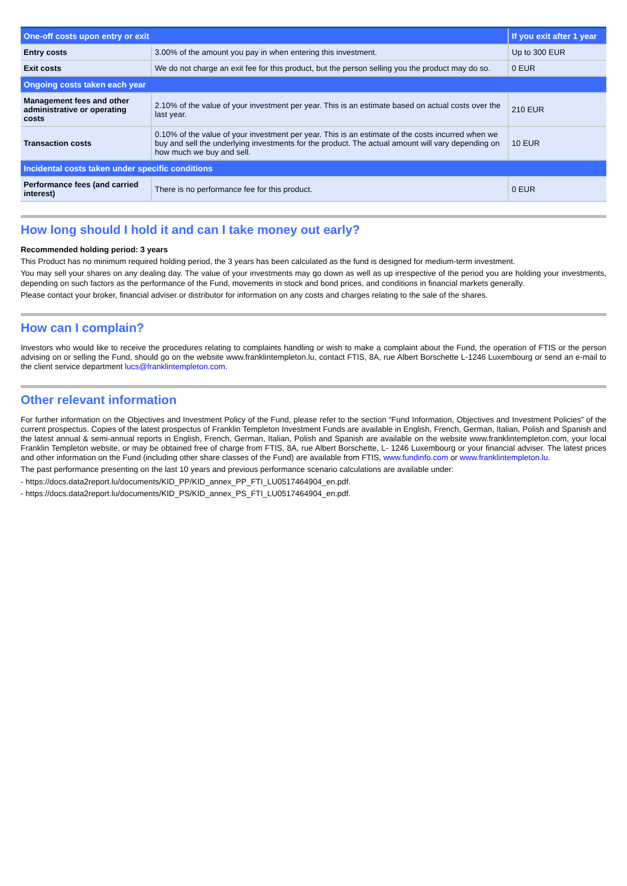| One-off costs upon entry or exit | | If you exit after 1 year |
| --- | --- | --- |
| Entry costs | 3.00% of the amount you pay in when entering this investment. | Up to 300 EUR |
| Exit costs | We do not charge an exit fee for this product, but the person selling you the product may do so. | 0 EUR |
| Ongoing costs taken each year | | |
| Management fees and other administrative or operating costs | 2.10% of the value of your investment per year. This is an estimate based on actual costs over the last year. | 210 EUR |
| Transaction costs | 0.10% of the value of your investment per year. This is an estimate of the costs incurred when we buy and sell the underlying investments for the product. The actual amount will vary depending on how much we buy and sell. | 10 EUR |
| Incidental costs taken under specific conditions | | |
| Performance fees (and carried interest) | There is no performance fee for this product. | 0 EUR |
How long should I hold it and can I take money out early?
Recommended holding period: 3 years
This Product has no minimum required holding period, the 3 years has been calculated as the fund is designed for medium-term investment.
You may sell your shares on any dealing day. The value of your investments may go down as well as up irrespective of the period you are holding your investments, depending on such factors as the performance of the Fund, movements in stock and bond prices, and conditions in financial markets generally.
Please contact your broker, financial adviser or distributor for information on any costs and charges relating to the sale of the shares.
How can I complain?
Investors who would like to receive the procedures relating to complaints handling or wish to make a complaint about the Fund, the operation of FTIS or the person advising on or selling the Fund, should go on the website www.franklintempleton.lu, contact FTIS, 8A, rue Albert Borschette L-1246 Luxembourg or send an e-mail to the client service department lucs@franklintempleton.com.
Other relevant information
For further information on the Objectives and Investment Policy of the Fund, please refer to the section “Fund Information, Objectives and Investment Policies” of the current prospectus. Copies of the latest prospectus of Franklin Templeton Investment Funds are available in English, French, German, Italian, Polish and Spanish and the latest annual & semi-annual reports in English, French, German, Italian, Polish and Spanish are available on the website www.franklintempleton.com, your local Franklin Templeton website, or may be obtained free of charge from FTIS, 8A, rue Albert Borschette, L- 1246 Luxembourg or your financial adviser. The latest prices and other information on the Fund (including other share classes of the Fund) are available from FTIS, www.fundinfo.com or www.franklintempleton.lu.
The past performance presenting on the last 10 years and previous performance scenario calculations are available under:
- https://docs.data2report.lu/documents/KID_PP/KID_annex_PP_FTI_LU0517464904_en.pdf.
- https://docs.data2report.lu/documents/KID_PS/KID_annex_PS_FTI_LU0517464904_en.pdf.